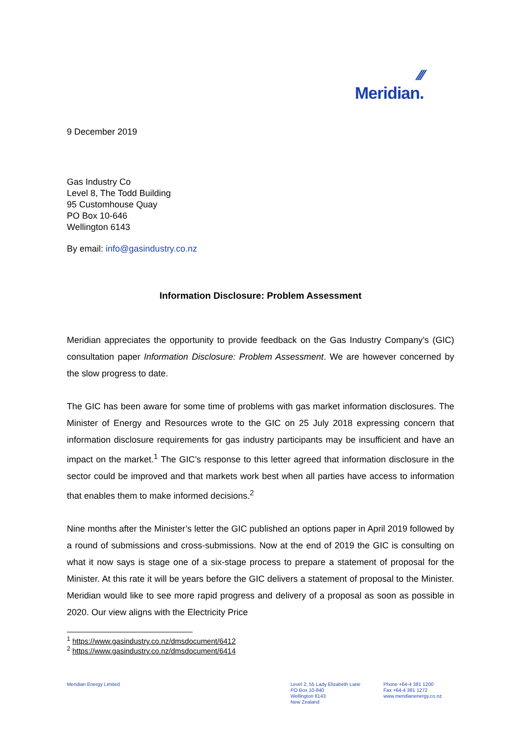⁄⁄⁄
Meridian.
9 December 2019
Gas Industry Co
Level 8, The Todd Building
95 Customhouse Quay
PO Box 10-646
Wellington 6143
By email: info@gasindustry.co.nz
Information Disclosure: Problem Assessment
Meridian appreciates the opportunity to provide feedback on the Gas Industry Company’s (GIC) consultation paper Information Disclosure: Problem Assessment. We are however concerned by the slow progress to date.
The GIC has been aware for some time of problems with gas market information disclosures. The Minister of Energy and Resources wrote to the GIC on 25 July 2018 expressing concern that information disclosure requirements for gas industry participants may be insufficient and have an impact on the market.<sup>1</sup> The GIC’s response to this letter agreed that information disclosure in the sector could be improved and that markets work best when all parties have access to information that enables them to make informed decisions.<sup>2</sup>
Nine months after the Minister’s letter the GIC published an options paper in April 2019 followed by a round of submissions and cross-submissions. Now at the end of 2019 the GIC is consulting on what it now says is stage one of a six-stage process to prepare a statement of proposal for the Minister. At this rate it will be years before the GIC delivers a statement of proposal to the Minister. Meridian would like to see more rapid progress and delivery of a proposal as soon as possible in 2020. Our view aligns with the Electricity Price
<sup>1</sup> https://www.gasindustry.co.nz/dmsdocument/6412
<sup>2</sup> https://www.gasindustry.co.nz/dmsdocument/6414
Meridian Energy Limited
Level 2, 55 Lady Elizabeth Lane
PO Box 10-840
Wellington 6143
New Zealand
Phone +64-4 381 1200
Fax +64-4 381 1272
www.meridianenergy.co.nz